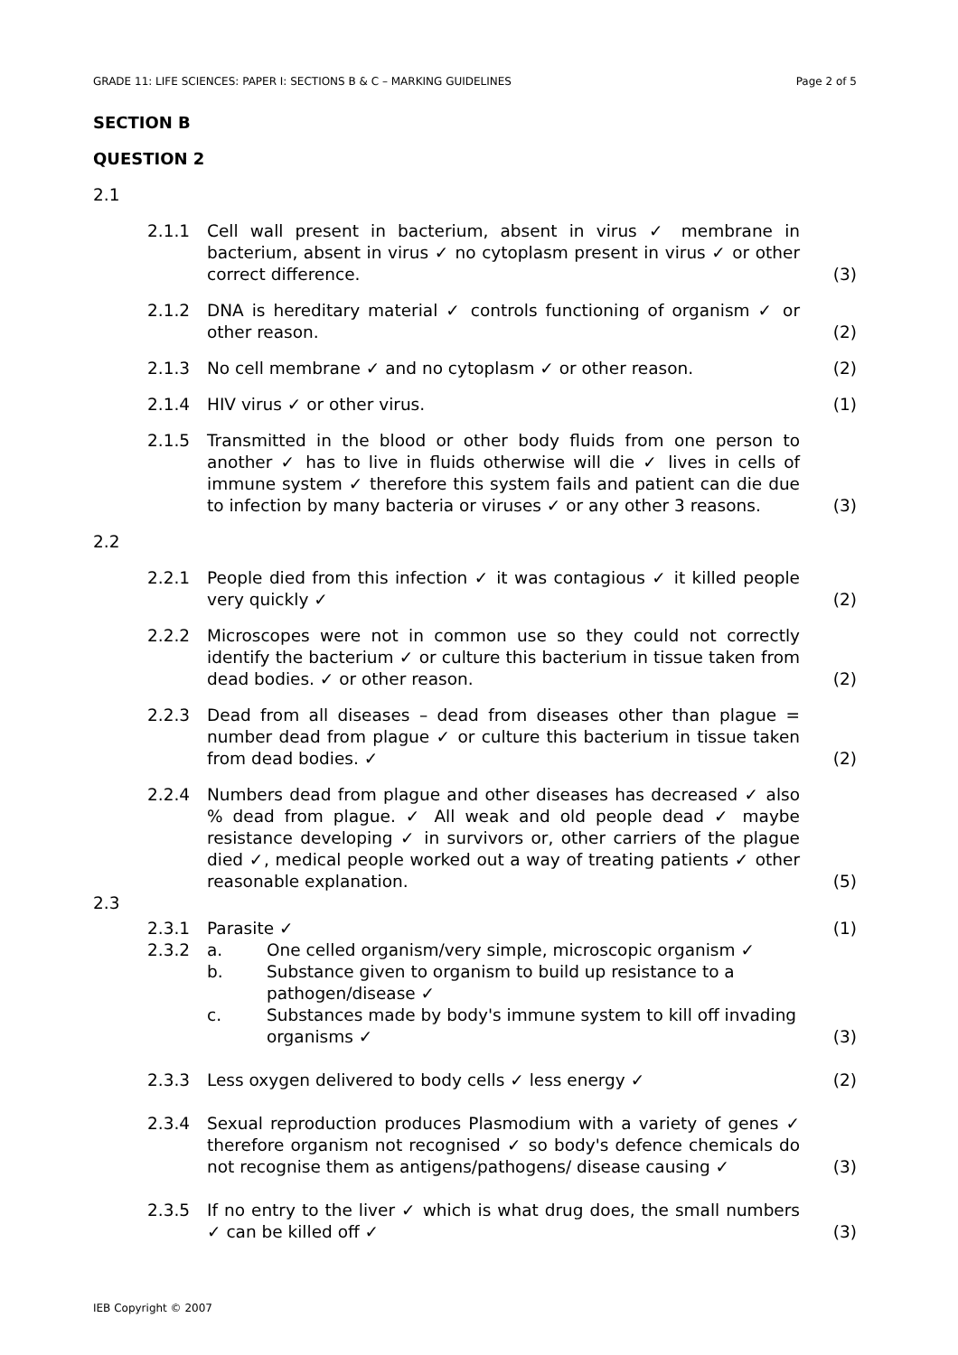GRADE 11: LIFE SCIENCES: PAPER I: SECTIONS B & C – MARKING GUIDELINES Page 2 of 5
SECTION B
QUESTION 2
2.1
2.1.1 Cell wall present in bacterium, absent in virus ✓ membrane in bacterium, absent in virus ✓ no cytoplasm present in virus ✓ or other correct difference.
(3)
2.1.2 DNA is hereditary material ✓ controls functioning of organism ✓ or other reason.
(2)
2.1.3 No cell membrane ✓ and no cytoplasm ✓ or other reason. (2)
2.1.4 HIV virus ✓ or other virus. (1)
2.1.5 Transmitted in the blood or other body fluids from one person to another ✓ has to live in fluids otherwise will die ✓ lives in cells of immune system ✓ therefore this system fails and patient can die due to infection by many bacteria or viruses ✓ or any other 3 reasons.
(3)
2.2
2.2.1 People died from this infection ✓ it was contagious ✓ it killed people very quickly ✓
(2)
2.2.2 Microscopes were not in common use so they could not correctly identify the bacterium ✓ or culture this bacterium in tissue taken from dead bodies. ✓ or other reason.
(2)
2.2.3 Dead from all diseases – dead from diseases other than plague = number dead from plague ✓ or culture this bacterium in tissue taken from dead bodies. ✓
(2)
2.2.4 Numbers dead from plague and other diseases has decreased ✓ also % dead from plague. ✓ All weak and old people dead ✓ maybe resistance developing ✓ in survivors or, other carriers of the plague died ✓, medical people worked out a way of treating patients ✓ other reasonable explanation.
(5)
2.3
2.3.1 Parasite ✓ (1)
2.3.2 a. One celled organism/very simple, microscopic organism ✓
b. Substance given to organism to build up resistance to a pathogen/disease ✓
c. Substances made by body's immune system to kill off invading organisms ✓
(3)
2.3.3 Less oxygen delivered to body cells ✓ less energy ✓ (2)
2.3.4 Sexual reproduction produces Plasmodium with a variety of genes ✓ therefore organism not recognised ✓ so body's defence chemicals do not recognise them as antigens/pathogens/ disease causing ✓
(3)
2.3.5 If no entry to the liver ✓ which is what drug does, the small numbers ✓ can be killed off ✓
(3)
IEB Copyright © 2007